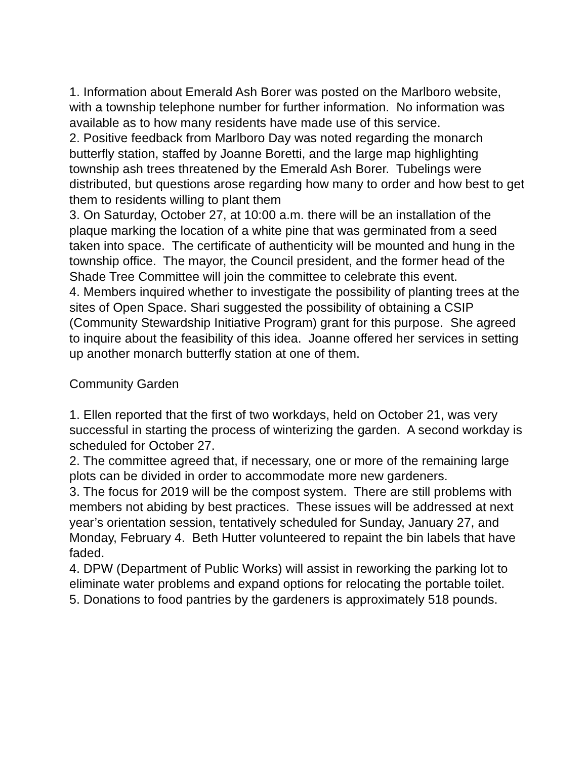1. Information about Emerald Ash Borer was posted on the Marlboro website, with a township telephone number for further information. No information was available as to how many residents have made use of this service.
2. Positive feedback from Marlboro Day was noted regarding the monarch butterfly station, staffed by Joanne Boretti, and the large map highlighting township ash trees threatened by the Emerald Ash Borer. Tubelings were distributed, but questions arose regarding how many to order and how best to get them to residents willing to plant them
3. On Saturday, October 27, at 10:00 a.m. there will be an installation of the plaque marking the location of a white pine that was germinated from a seed taken into space. The certificate of authenticity will be mounted and hung in the township office. The mayor, the Council president, and the former head of the Shade Tree Committee will join the committee to celebrate this event.
4. Members inquired whether to investigate the possibility of planting trees at the sites of Open Space. Shari suggested the possibility of obtaining a CSIP (Community Stewardship Initiative Program) grant for this purpose. She agreed to inquire about the feasibility of this idea. Joanne offered her services in setting up another monarch butterfly station at one of them.
Community Garden
1. Ellen reported that the first of two workdays, held on October 21, was very successful in starting the process of winterizing the garden. A second workday is scheduled for October 27.
2. The committee agreed that, if necessary, one or more of the remaining large plots can be divided in order to accommodate more new gardeners.
3. The focus for 2019 will be the compost system. There are still problems with members not abiding by best practices. These issues will be addressed at next year’s orientation session, tentatively scheduled for Sunday, January 27, and Monday, February 4. Beth Hutter volunteered to repaint the bin labels that have faded.
4. DPW (Department of Public Works) will assist in reworking the parking lot to eliminate water problems and expand options for relocating the portable toilet.
5. Donations to food pantries by the gardeners is approximately 518 pounds.